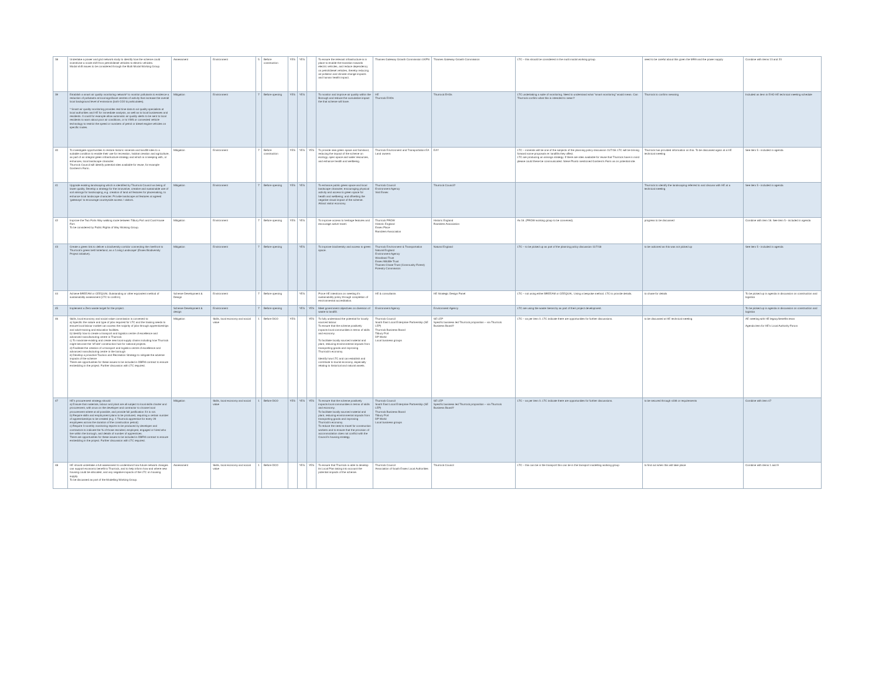| 38 | Undertake a power and grid network study to identify how the scheme could incentivise a mode shift from petrol/diesel vehicles to electric vehicles. Modal shift issues to be considered through the Multi Modal Working Group. | Assessment | Environment | 5 | Before construction | YES | YES | | To ensure the relevant infrastructure is in place to enable the transition towards electric vehicles, and reduce dependency on petrol/diesel vehicles, thereby reducing air pollution and climate change impacts and human health impact. | Thames Gateway Growth Commission UKPN | Thames Gateway Growth Commission | LTC – this should be considered in the multi modal working group. | need to be careful about this given the MRA and the power supply | Combine with items 13 and 23 |
| 39 | Establish a smart air quality monitoring network* to monitor pollutants to evidence a reduction of pollutants at local significant centres of activity that increase the overall local background level of emissions (both CO2 & particulates). * Smart air quality monitoring provides real time data to air quality specialists at local authorities and HE for immediate analysis, as well as to local businesses and residents. It could for example allow automatic air quality alerts to be sent to local residents to warn about poor air conditions, or to VMS or connected vehicle technology to restrict the speed or numbers of petrol or diesel engine vehicles on specific routes. | Mitigation | Environment | 7 | Before opening | YES | YES | | To monitor and improve air quality within the Borough and reduce the cumulative impact the that scheme will have. | HE Thurrock EHOs | Thurrock EHOs | LTC undertaking a suite of monitoring. Need to understand what "smart monitoring" would mean. Can Thurrock confirm what this is intended to mean? | Thurrock to confirm meaning | Included as item in EHO HE technical meeting schedule |
| 40 | To investigate opportunities to restore historic minerals and landfill sites to a suitable condition to enable their use for recreation, habitat creation and agriculture, as part of an integral green infrastructure strategy and which is in keeping with, or enhances, local landscape character. Thurrock Council will identify potential sites available for reuse, for example Goshem's Farm. | Mitigation | Environment | 7 | Before construction | YES | YES | YES | To provide new green space and farmland, reducing the impact of the scheme on ecology, open space and water resources, and enhance health and wellbeing. | Thurrock Environment and Transportation EA Land owners | EA? | LTC – minerals will be one of the subjects of the planning policy discussion 11/7/18. LTC will be brining forward some proposals re: landfills they affect. LTC are producing an arisings strategy. If there are sites available for reuse that Thurrock have in mind please could these be communicated. Steve Plumb mentioned Goshem's Farm as on potential site. | Thurrock has provided information on this. To be discussed again at a HE technical meeting | See item 5 - included in agenda |
| 41 | Upgrade existing landscaping which is identified by Thurrock Council as being of lower quality. Develop a strategy for the innovative, creative and sustainable use of soil arisings for landscaping, e.g. creation of land art features for placemaking, to enhance local landscape character. Provide landscape art features at agreed 'gateways' to encourage countryside access / visitors. | Mitigation | Environment | 7 | Before opening | YES | YES | | To enhance public green space and local landscape character, encouraging physical activity and access to green space for health and wellbeing; and offsetting the negative visual impact of the scheme. Attract visitor economy. | Thurrock Council Environment Agency Visit Essex | Thurrock Council? | | Thurrock to identify the landscaping referred to and discuss with HE at a technical meeting | See item 5 - included in agenda |
| 42 | Improve the Two Forts Way walking route between Tilbury Fort and Coal House Fort. To be considered by Public Rights of Way Working Group. | Mitigation | Environment | 7 | Before opening | YES | YES | | To improve access to heritage features and encourage active travel. | Thurrock PROW Historic England Essex Place Ramblers Association | Historic England Ramblers Association | As 16. (PROW working group to be convened). | progress to be discussed | Combine with item 16. See item 5 - included in agenda |
| 43 | Create a green link to deliver a biodiversity corridor connecting the riverfront to Thurrock's green belt hinterland, as a 'Living Landscape' (Essex Biodiversity Project initiative). | Mitigation | Environment | 7 | Before opening | | YES | | To improve biodiversity and access to green space. | Thurrock Environment & Transportation Natural England Environment Agency Woodland Trust Essex Wildlife Trust Thames Chase Trust (Community Forest) Forestry Commission | Natural England | LTC – to be picked up as part of the planning policy discussion 11/7/18 | to be actioned as this was not picked up | See item 5 - included in agenda |
| 44 | Achieve BREEAM or CEEQUAL Outstanding or other equivalent method of sustainability assessment (LTC to confirm). | Scheme Development & Design | Environment | 7 | Before opening | | YES | | Prove HE intentions on meeting it's sustainability policy through completion of environmental accreditation. | HE & consultants | HE Strategic Design Panel | LTC – not using either BREEAM or CEEQUAL. Using a bespoke method. LTC to provide details. | to chase for details | To be picked up in agenda in discussion on construction and logistics |
| 45 | Implement a Zero waste target for the project. | Scheme Development & design | Environment | 7 | Before opening | | YES | YES | Meet government objectives on diversion of waste to landfill. | Environment Agency | Environment Agency | LTC are using the waste hierarchy as part of their project development. | | To be picked up in agenda in discussion on construction and logistics |
| 46 | Skills, local economy and social value commission is convened to: a) Specific the nature and type of jobs required for LTC and the training needs to ensure local labour market can access the majority of jobs through apprenticeships and adult training and education facilities. b) Identify how to create a transport and logistics centre of excellence and advanced manufacturing centre in Thurrock c) To maximise existing and create new local supply chains including how Thurrock might become the 'off site' construction hub for national projects. d) Facilitate the creation of a transport and logistics centre of excellence and advanced manufacturing centre in the borough e) Develop a proactive Tourism and Recreation Strategy to mitigate the adverse impacts of the scheme There are opportunities for these issues to be included in DBFM contract to ensure embedding in the project. Further discussion with LTC required. | Mitigation | Skills, local economy and social value | 1 | Before DCO | YES | | YES | To fully understand the potential for locally sourced labour. To ensure that the scheme positively impacts local communities in terms of skills and economy. To facilitate locally sourced material and plant, reducing environmental impacts from transporting goods and improving Thurrock's economy. Identify how LTC and can establish and contribute to tourist economy, especially relating to historical and natural assets. | Thurrock Council South East Local Enterprise Partnership (SE LEP) Thurrock Business Board Tilbury Port DP World Local business groups | SE LEP Specific business led Thurrock proposition – via Thurrock Business Board? | LTC – as per item 3. LTC indicate there are opportunities for further discussions. | to be discussed at HE technical meeting | AE meeting with HE legacy/benefits team Agenda item for HE's Local Authority Forum |
| 47 | HE's procurement strategy should: a) Ensure that materials, labour and plant are all subject to local skills charter and procurement, with onus on the developer and contractor to choose local procurement where at all possible, and provide full justification if it is not. b) Require skills and employment plans to be produced, requiring a certain number of apprenticeships to be created (e.g. 1 Thurrock apprentice for every 20 employees across the duration of the construction period) c) Require 3 monthly monitoring reports to be produced by developer and contractors to indicate the % of those recruited, employed, engaged or hired who live within the borough, and details of number of apprentices. There are opportunities for these issues to be included in DBFM contract to ensure embedding in the project. Further discussion with LTC required. | Mitigation | Skills, local economy and social value | 1 | Before DCO | YES | YES | YES | To ensure that the scheme positively impacts local communities in terms of skills and economy. To facilitate locally sourced material and plant, reducing environmental impacts from transporting goods and improving Thurrock's economy. To reduce the need to travel for construction workers and to ensure that the provision of accommodation does not conflict with the Council's housing strategy. | Thurrock Council South East Local Enterprise Partnership (SE LEP) Thurrock Business Board Tilbury Port DP World Local business groups | SE LEP Specific business led Thurrock proposition – via Thurrock Business Board? | LTC – as per item 3. LTC indicate there are opportunities for further discussions. | to be secured through s106 or requirements | Combine with item 47 |
| 48 | HE should undertake a full assessment to understand how future network changes can support economic benefit to Thurrock, and to help inform how and where new housing could be allocated, and any negative impacts of the LTC on housing supply. To be discussed as part of the Modelling Working Group. | Assessment | Skills, local economy and social value | 1 | Before DCO | | YES | YES | To ensure that Thurrock is able to develop its Local Plan taking into account the potential impacts of the scheme. | Thurrock Council Association of South Essex Local Authorities | Thurrock Council | LTC – this can be in the transport this can be in the transport modelling working group | to find out when this will take place | Combine with items 1 and 9 |